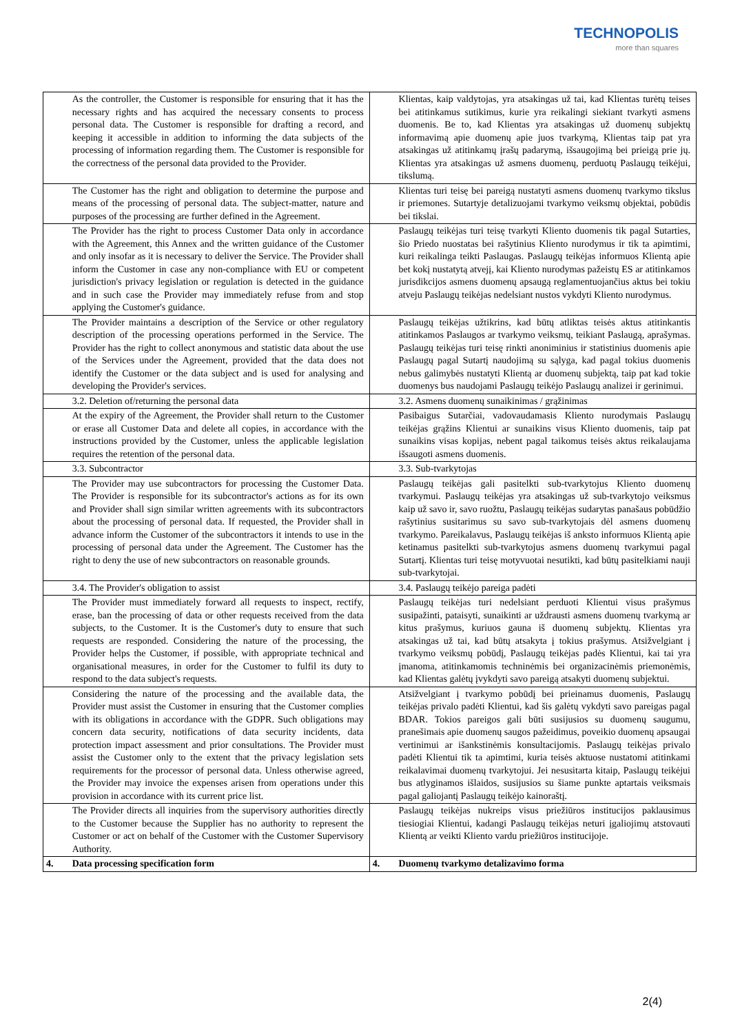TECHNOPOLIS
more than squares
| | As the controller, the Customer is responsible for ensuring that it has the necessary rights and has acquired the necessary consents to process personal data. The Customer is responsible for drafting a record, and keeping it accessible in addition to informing the data subjects of the processing of information regarding them. The Customer is responsible for the correctness of the personal data provided to the Provider. | | Klientas, kaip valdytojas, yra atsakingas už tai, kad Klientas turėtų teises bei atitinkamus sutikimus, kurie yra reikalingi siekiant tvarkyti asmens duomenis. Be to, kad Klientas yra atsakingas už duomenų subjektų informavimą apie duomenų apie juos tvarkymą, Klientas taip pat yra atsakingas už atitinkamų įrašų padarymą, išsaugojimą bei prieigą prie jų. Klientas yra atsakingas už asmens duomenų, perduotų Paslaugų teikėjui, tikslumą. |
| | The Customer has the right and obligation to determine the purpose and means of the processing of personal data. The subject-matter, nature and purposes of the processing are further defined in the Agreement. | | Klientas turi teisę bei pareigą nustatyti asmens duomenų tvarkymo tikslus ir priemones. Sutartyje detalizuojami tvarkymo veiksmų objektai, pobūdis bei tikslai. |
| | The Provider has the right to process Customer Data only in accordance with the Agreement, this Annex and the written guidance of the Customer and only insofar as it is necessary to deliver the Service. The Provider shall inform the Customer in case any non-compliance with EU or competent jurisdiction's privacy legislation or regulation is detected in the guidance and in such case the Provider may immediately refuse from and stop applying the Customer's guidance. | | Paslaugų teikėjas turi teisę tvarkyti Kliento duomenis tik pagal Sutarties, šio Priedo nuostatas bei rašytinius Kliento nurodymus ir tik ta apimtimi, kuri reikalinga teikti Paslaugas. Paslaugų teikėjas informuos Klientą apie bet kokį nustatytą atvejį, kai Kliento nurodymas pažeistų ES ar atitinkamos jurisdikcijos asmens duomenų apsaugą reglamentuojančius aktus bei tokiu atveju Paslaugų teikėjas nedelsiant nustos vykdyti Kliento nurodymus. |
| | The Provider maintains a description of the Service or other regulatory description of the processing operations performed in the Service. The Provider has the right to collect anonymous and statistic data about the use of the Services under the Agreement, provided that the data does not identify the Customer or the data subject and is used for analysing and developing the Provider's services. | | Paslaugų teikėjas užtikrins, kad būtų atliktas teisės aktus atitinkantis atitinkamos Paslaugos ar tvarkymo veiksmų, teikiant Paslaugą, aprašymas. Paslaugų teikėjas turi teisę rinkti anoniminius ir statistinius duomenis apie Paslaugų pagal Sutartį naudojimą su sąlyga, kad pagal tokius duomenis nebus galimybės nustatyti Klientą ar duomenų subjektą, taip pat kad tokie duomenys bus naudojami Paslaugų teikėjo Paslaugų analizei ir gerinimui. |
| | 3.2. Deletion of/returning the personal data | | 3.2. Asmens duomenų sunaikinimas / grąžinimas |
| | At the expiry of the Agreement, the Provider shall return to the Customer or erase all Customer Data and delete all copies, in accordance with the instructions provided by the Customer, unless the applicable legislation requires the retention of the personal data. | | Pasibaigus Sutarčiai, vadovaudamasis Kliento nurodymais Paslaugų teikėjas grąžins Klientui ar sunaikins visus Kliento duomenis, taip pat sunaikins visas kopijas, nebent pagal taikomus teisės aktus reikalaujama išsaugoti asmens duomenis. |
| | 3.3. Subcontractor | | 3.3. Sub-tvarkytojas |
| | The Provider may use subcontractors for processing the Customer Data. The Provider is responsible for its subcontractor's actions as for its own and Provider shall sign similar written agreements with its subcontractors about the processing of personal data. If requested, the Provider shall in advance inform the Customer of the subcontractors it intends to use in the processing of personal data under the Agreement. The Customer has the right to deny the use of new subcontractors on reasonable grounds. | | Paslaugų teikėjas gali pasitelkti sub-tvarkytojus Kliento duomenų tvarkymui. Paslaugų teikėjas yra atsakingas už sub-tvarkytojo veiksmus kaip už savo ir, savo ruožtu, Paslaugų teikėjas sudarytas panašaus pobūdžio rašytinius susitarimus su savo sub-tvarkytojais dėl asmens duomenų tvarkymo. Pareikalavus, Paslaugų teikėjas iš anksto informuos Klientą apie ketinamus pasitelkti sub-tvarkytojus asmens duomenų tvarkymui pagal Sutartį. Klientas turi teisę motyvuotai nesutikti, kad būtų pasitelkiami nauji sub-tvarkytojai. |
| | 3.4. The Provider's obligation to assist | | 3.4. Paslaugų teikėjo pareiga padėti |
| | The Provider must immediately forward all requests to inspect, rectify, erase, ban the processing of data or other requests received from the data subjects, to the Customer. It is the Customer's duty to ensure that such requests are responded. Considering the nature of the processing, the Provider helps the Customer, if possible, with appropriate technical and organisational measures, in order for the Customer to fulfil its duty to respond to the data subject's requests. | | Paslaugų teikėjas turi nedelsiant perduoti Klientui visus prašymus susipažinti, pataisyti, sunaikinti ar uždrausti asmens duomenų tvarkymą ar kitus prašymus, kuriuos gauna iš duomenų subjektų. Klientas yra atsakingas už tai, kad būtų atsakyta į tokius prašymus. Atsižvelgiant į tvarkymo veiksmų pobūdį, Paslaugų teikėjas padės Klientui, kai tai yra įmanoma, atitinkamomis techninėmis bei organizacinėmis priemonėmis, kad Klientas galėtų įvykdyti savo pareigą atsakyti duomenų subjektui. |
| | Considering the nature of the processing and the available data, the Provider must assist the Customer in ensuring that the Customer complies with its obligations in accordance with the GDPR. Such obligations may concern data security, notifications of data security incidents, data protection impact assessment and prior consultations. The Provider must assist the Customer only to the extent that the privacy legislation sets requirements for the processor of personal data. Unless otherwise agreed, the Provider may invoice the expenses arisen from operations under this provision in accordance with its current price list. | | Atsižvelgiant į tvarkymo pobūdį bei prieinamus duomenis, Paslaugų teikėjas privalo padėti Klientui, kad šis galėtų vykdyti savo pareigas pagal BDAR. Tokios pareigos gali būti susijusios su duomenų saugumu, pranešimais apie duomenų saugos pažeidimus, poveikio duomenų apsaugai vertinimui ar išankstinėmis konsultacijomis. Paslaugų teikėjas privalo padėti Klientui tik ta apimtimi, kuria teisės aktuose nustatomi atitinkami reikalavimai duomenų tvarkytojui. Jei nesusitarta kitaip, Paslaugų teikėjui bus atlyginamos išlaidos, susijusios su šiame punkte aptartais veiksmais pagal galiojantį Paslaugų teikėjo kainoraštį. |
| | The Provider directs all inquiries from the supervisory authorities directly to the Customer because the Supplier has no authority to represent the Customer or act on behalf of the Customer with the Customer Supervisory Authority. | | Paslaugų teikėjas nukreips visus priežiūros institucijos paklausimus tiesiogiai Klientui, kadangi Paslaugų teikėjas neturi įgaliojimų atstovauti Klientą ar veikti Kliento vardu priežiūros institucijoje. |
| 4. | Data processing specification form | 4. | Duomenų tvarkymo detalizavimo forma |
2(4)